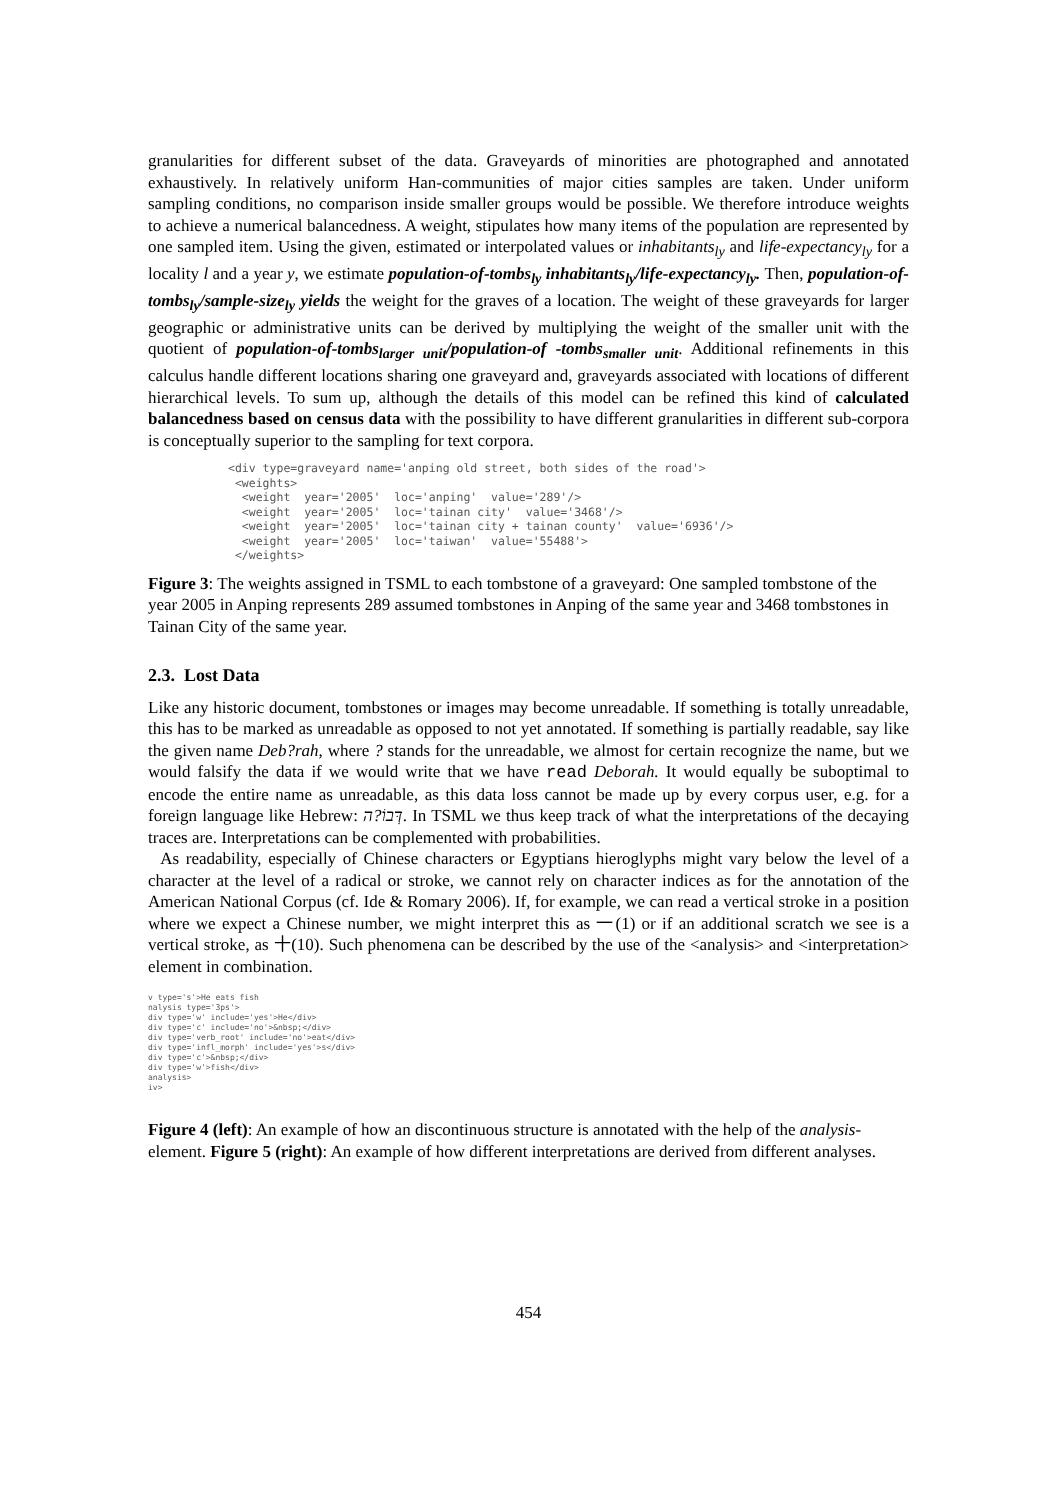granularities for different subset of the data. Graveyards of minorities are photographed and annotated exhaustively. In relatively uniform Han-communities of major cities samples are taken. Under uniform sampling conditions, no comparison inside smaller groups would be possible. We therefore introduce weights to achieve a numerical balancedness. A weight, stipulates how many items of the population are represented by one sampled item. Using the given, estimated or interpolated values or inhabitants<sub>ly</sub> and life-expectancy<sub>ly</sub> for a locality l and a year y, we estimate population-of-tombs<sub>ly</sub> inhabitants<sub>ly</sub>/life-expectancy<sub>ly</sub>. Then, population-of-tombs<sub>ly</sub>/sample-size<sub>ly</sub> yields the weight for the graves of a location. The weight of these graveyards for larger geographic or administrative units can be derived by multiplying the weight of the smaller unit with the quotient of population-of-tombs<sub>larger unit</sub>/population-of -tombs<sub>smaller unit</sub>. Additional refinements in this calculus handle different locations sharing one graveyard and, graveyards associated with locations of different hierarchical levels. To sum up, although the details of this model can be refined this kind of calculated balancedness based on census data with the possibility to have different granularities in different sub-corpora is conceptually superior to the sampling for text corpora.
<div type=graveyard name='anping old street, both sides of the road'>
 <weights>
  <weight  year='2005'  loc='anping'  value='289'/>
  <weight  year='2005'  loc='tainan city'  value='3468'/>
  <weight  year='2005'  loc='tainan city + tainan county'  value='6936'/>
  <weight  year='2005'  loc='taiwan'  value='55488'>
 </weights>
Figure 3: The weights assigned in TSML to each tombstone of a graveyard: One sampled tombstone of the year 2005 in Anping represents 289 assumed tombstones in Anping of the same year and 3468 tombstones in Tainan City of the same year.
2.3. Lost Data
Like any historic document, tombstones or images may become unreadable. If something is totally unreadable, this has to be marked as unreadable as opposed to not yet annotated. If something is partially readable, say like the given name Deb?rah, where ? stands for the unreadable, we almost for certain recognize the name, but we would falsify the data if we would write that we have read Deborah. It would equally be suboptimal to encode the entire name as unreadable, as this data loss cannot be made up by every corpus user, e.g. for a foreign language like Hebrew: דְּבוֹ?ה. In TSML we thus keep track of what the interpretations of the decaying traces are. Interpretations can be complemented with probabilities.
As readability, especially of Chinese characters or Egyptians hieroglyphs might vary below the level of a character at the level of a radical or stroke, we cannot rely on character indices as for the annotation of the American National Corpus (cf. Ide & Romary 2006). If, for example, we can read a vertical stroke in a position where we expect a Chinese number, we might interpret this as 一(1) or if an additional scratch we see is a vertical stroke, as 十(10). Such phenomena can be described by the use of the <analysis> and <interpretation> element in combination.
v type='s'>He eats fish
nalysis type='3ps'>
div type='w' include='yes'>He</div>
div type='c' include='no'>&nbsp;</div>
div type='verb_root' include='no'>eat</div>
div type='infl_morph' include='yes'>s</div>
div type='c'>&nbsp;</div>
div type='w'>fish</div>
analysis>
iv>
Figure 4 (left): An example of how an discontinuous structure is annotated with the help of the analysis-element. Figure 5 (right): An example of how different interpretations are derived from different analyses.
454